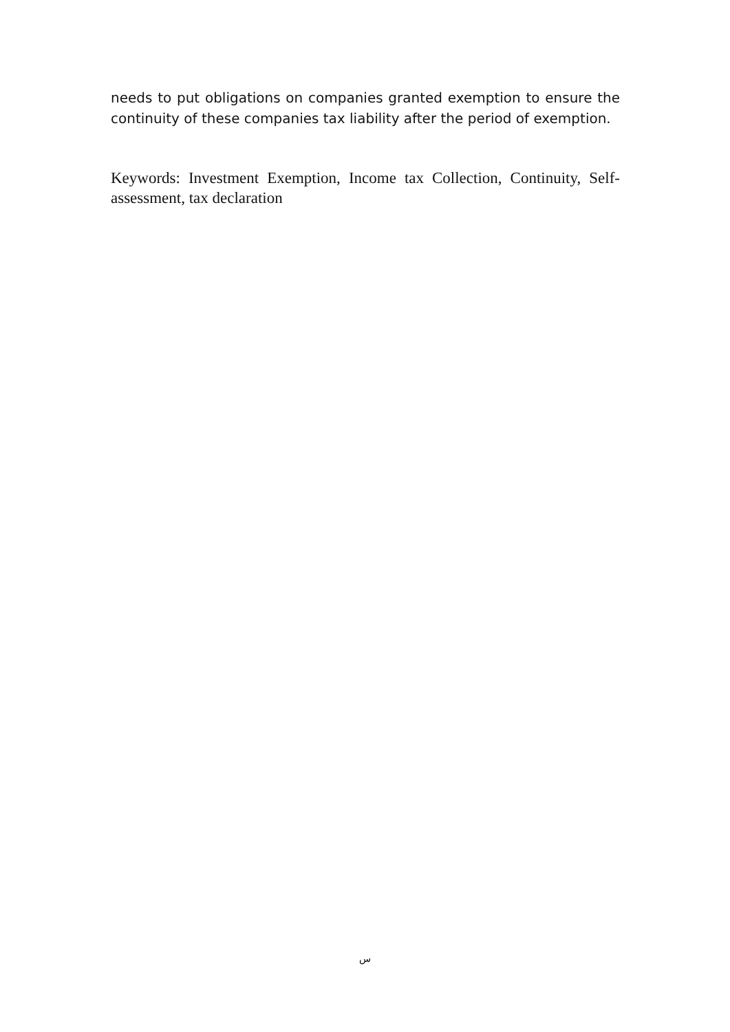needs to put obligations on companies granted exemption to ensure the continuity of these companies tax liability after the period of exemption.
Keywords: Investment Exemption, Income tax Collection, Continuity, Self-assessment, tax declaration
س